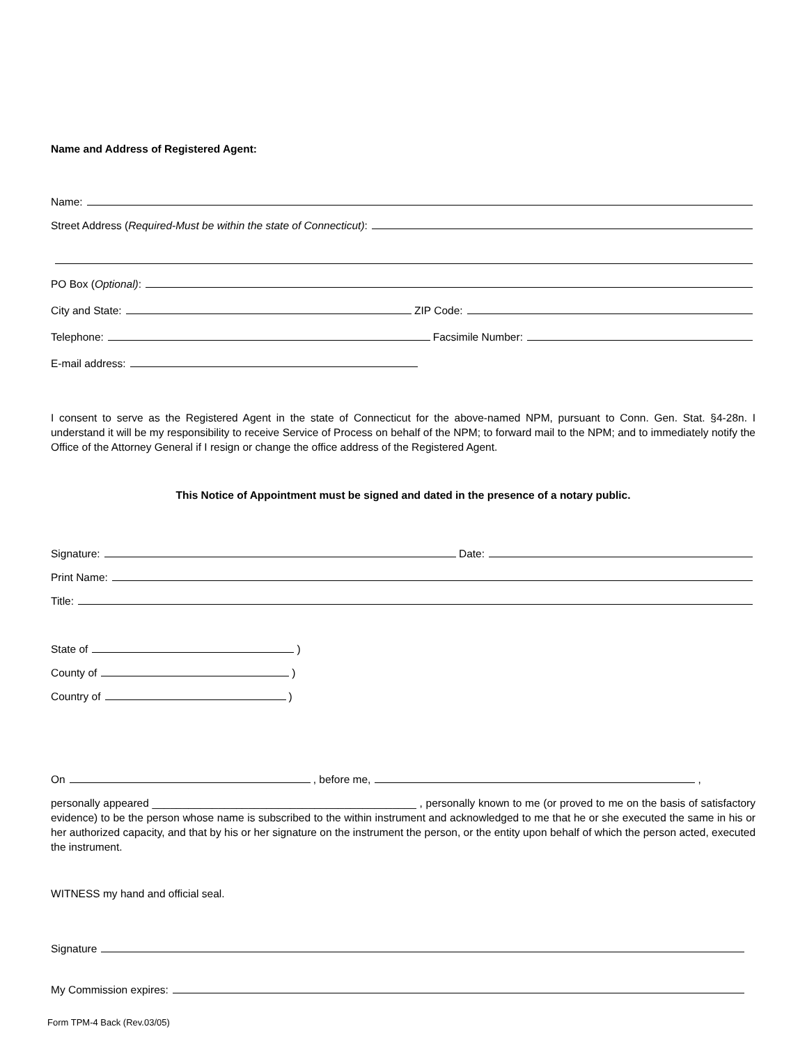Name and Address of Registered Agent:
Name:
Street Address (Required-Must be within the state of Connecticut):
PO Box (Optional):
City and State: ZIP Code:
Telephone: Facsimile Number:
E-mail address:
I consent to serve as the Registered Agent in the state of Connecticut for the above-named NPM, pursuant to Conn. Gen. Stat. §4-28n. I understand it will be my responsibility to receive Service of Process on behalf of the NPM; to forward mail to the NPM; and to immediately notify the Office of the Attorney General if I resign or change the office address of the Registered Agent.
This Notice of Appointment must be signed and dated in the presence of a notary public.
Signature: Date:
Print Name:
Title:
State of )
County of )
Country of )
On , before me, ,
personally appeared ____________________________________________ , personally known to me (or proved to me on the basis of satisfactory evidence) to be the person whose name is subscribed to the within instrument and acknowledged to me that he or she executed the same in his or her authorized capacity, and that by his or her signature on the instrument the person, or the entity upon behalf of which the person acted, executed the instrument.
WITNESS my hand and official seal.
Signature
My Commission expires:
Form TPM-4 Back (Rev.03/05)